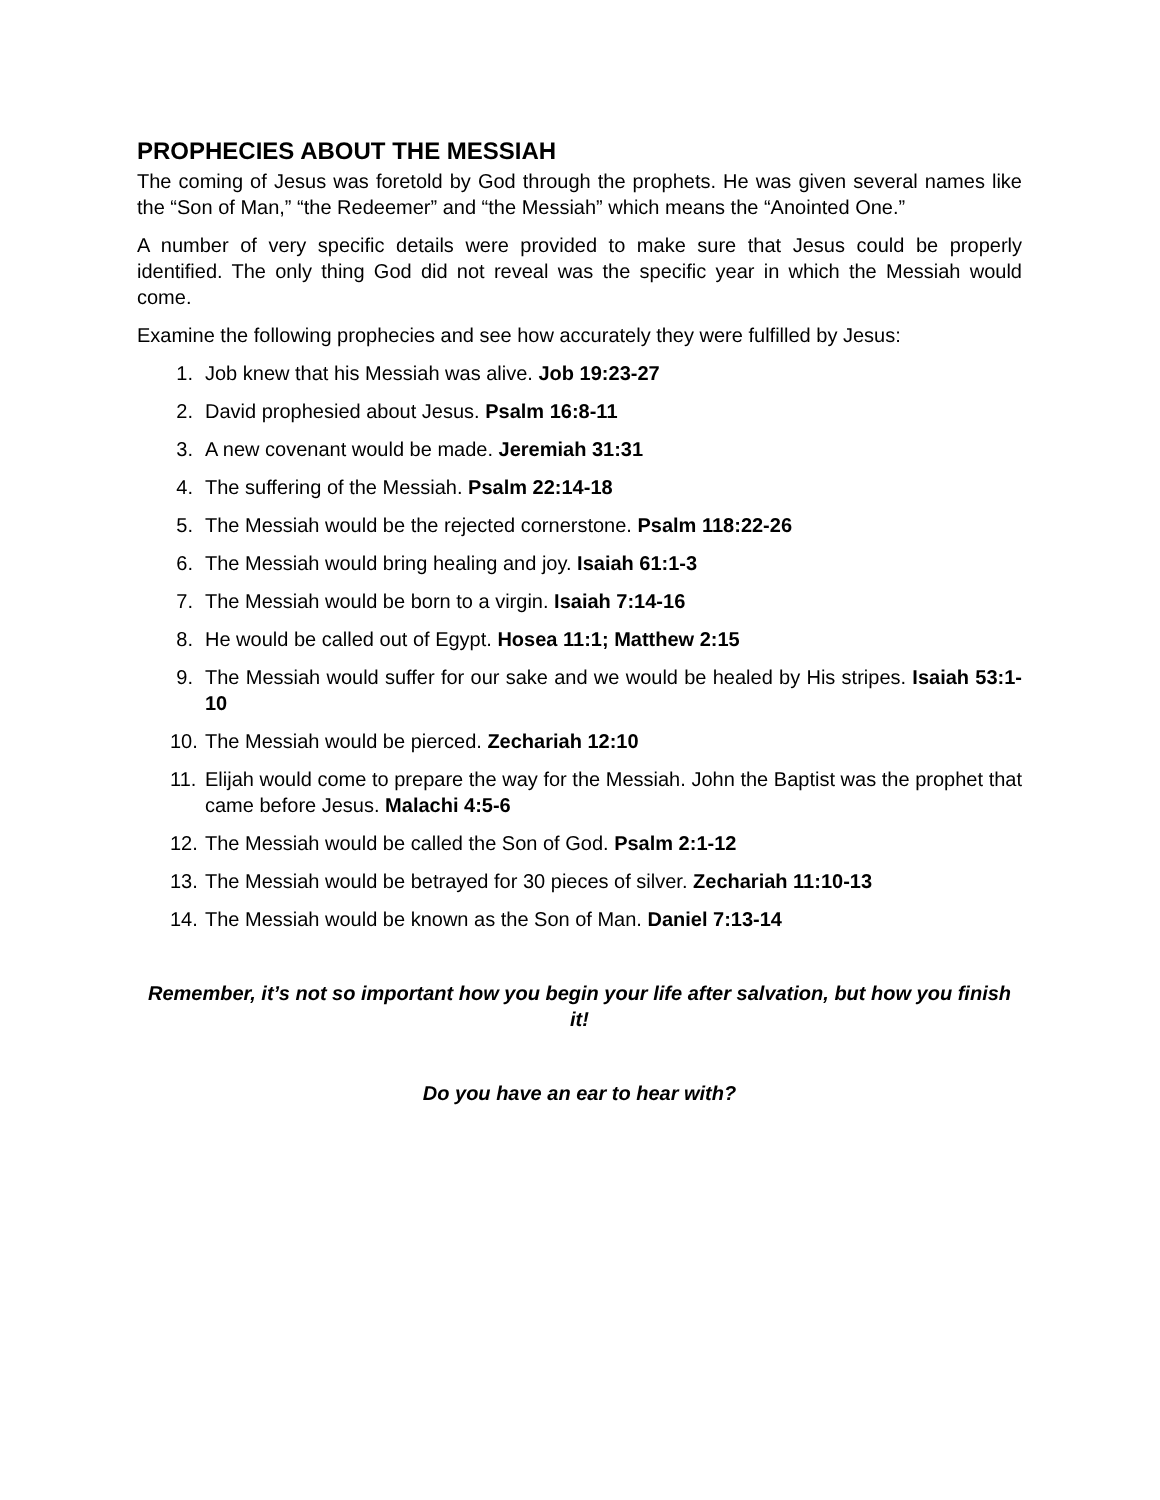PROPHECIES ABOUT THE MESSIAH
The coming of Jesus was foretold by God through the prophets. He was given several names like the “Son of Man,” “the Redeemer” and “the Messiah” which means the “Anointed One.”
A number of very specific details were provided to make sure that Jesus could be properly identified. The only thing God did not reveal was the specific year in which the Messiah would come.
Examine the following prophecies and see how accurately they were fulfilled by Jesus:
1. Job knew that his Messiah was alive. Job 19:23-27
2. David prophesied about Jesus. Psalm 16:8-11
3. A new covenant would be made. Jeremiah 31:31
4. The suffering of the Messiah. Psalm 22:14-18
5. The Messiah would be the rejected cornerstone. Psalm 118:22-26
6. The Messiah would bring healing and joy. Isaiah 61:1-3
7. The Messiah would be born to a virgin. Isaiah 7:14-16
8. He would be called out of Egypt. Hosea 11:1; Matthew 2:15
9. The Messiah would suffer for our sake and we would be healed by His stripes. Isaiah 53:1-10
10. The Messiah would be pierced. Zechariah 12:10
11. Elijah would come to prepare the way for the Messiah. John the Baptist was the prophet that came before Jesus. Malachi 4:5-6
12. The Messiah would be called the Son of God. Psalm 2:1-12
13. The Messiah would be betrayed for 30 pieces of silver. Zechariah 11:10-13
14. The Messiah would be known as the Son of Man. Daniel 7:13-14
Remember, it’s not so important how you begin your life after salvation, but how you finish it!
Do you have an ear to hear with?